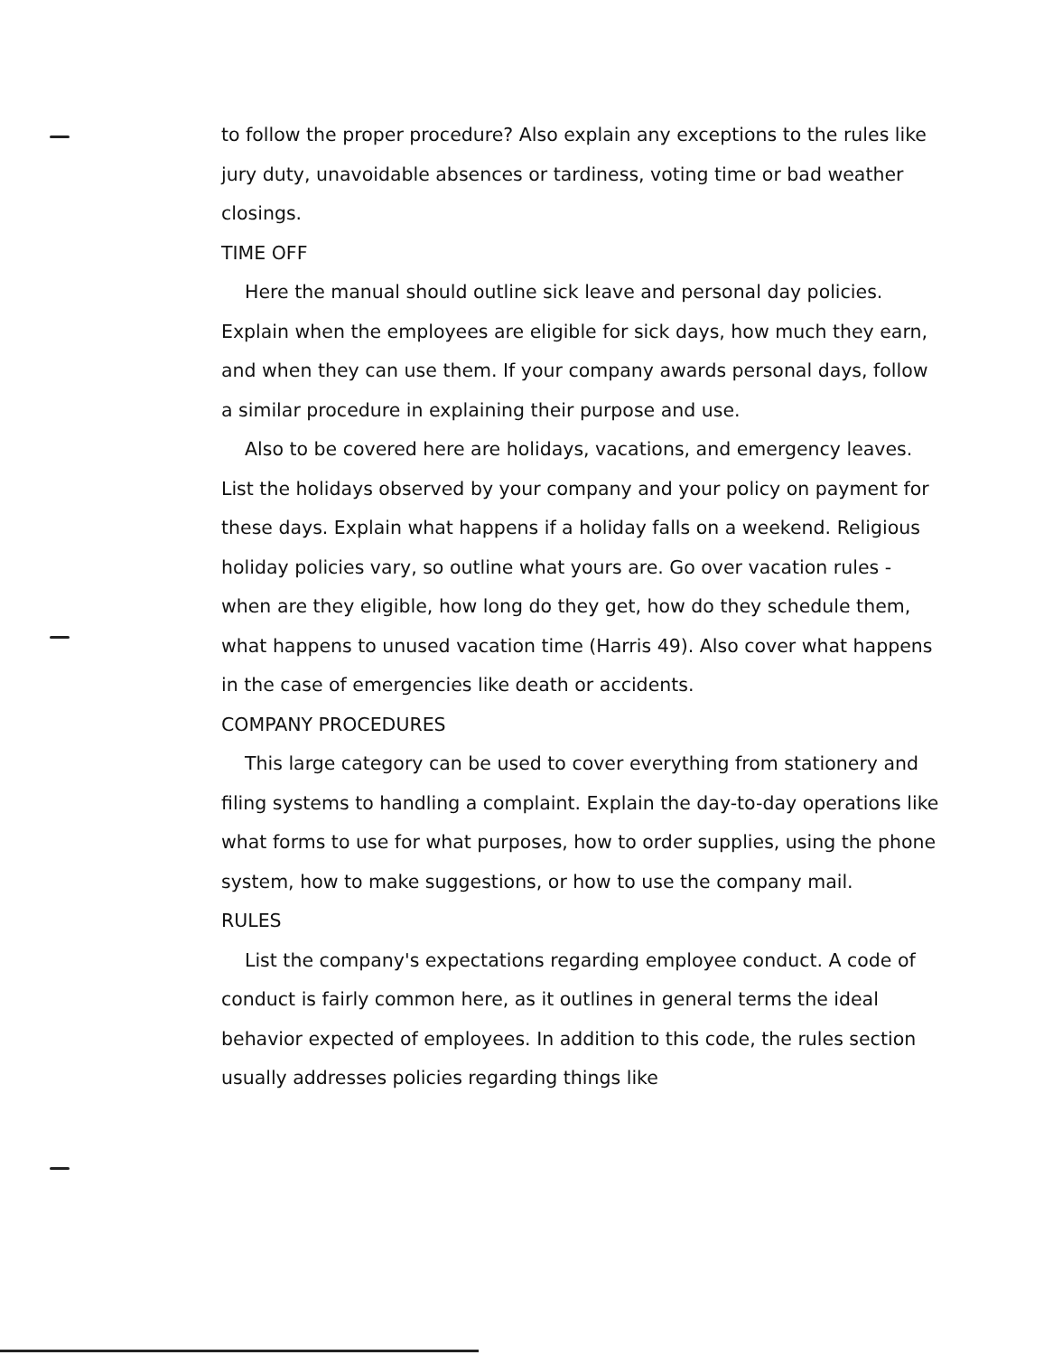to follow the proper procedure? Also explain any exceptions to the rules like jury duty, unavoidable absences or tardiness, voting time or bad weather closings.
TIME OFF
Here the manual should outline sick leave and personal day policies. Explain when the employees are eligible for sick days, how much they earn, and when they can use them. If your company awards personal days, follow a similar procedure in explaining their purpose and use.
Also to be covered here are holidays, vacations, and emergency leaves. List the holidays observed by your company and your policy on payment for these days. Explain what happens if a holiday falls on a weekend. Religious holiday policies vary, so outline what yours are. Go over vacation rules - when are they eligible, how long do they get, how do they schedule them, what happens to unused vacation time (Harris 49). Also cover what happens in the case of emergencies like death or accidents.
COMPANY PROCEDURES
This large category can be used to cover everything from stationery and filing systems to handling a complaint. Explain the day-to-day operations like what forms to use for what purposes, how to order supplies, using the phone system, how to make suggestions, or how to use the company mail.
RULES
List the company's expectations regarding employee conduct. A code of conduct is fairly common here, as it outlines in general terms the ideal behavior expected of employees. In addition to this code, the rules section usually addresses policies regarding things like